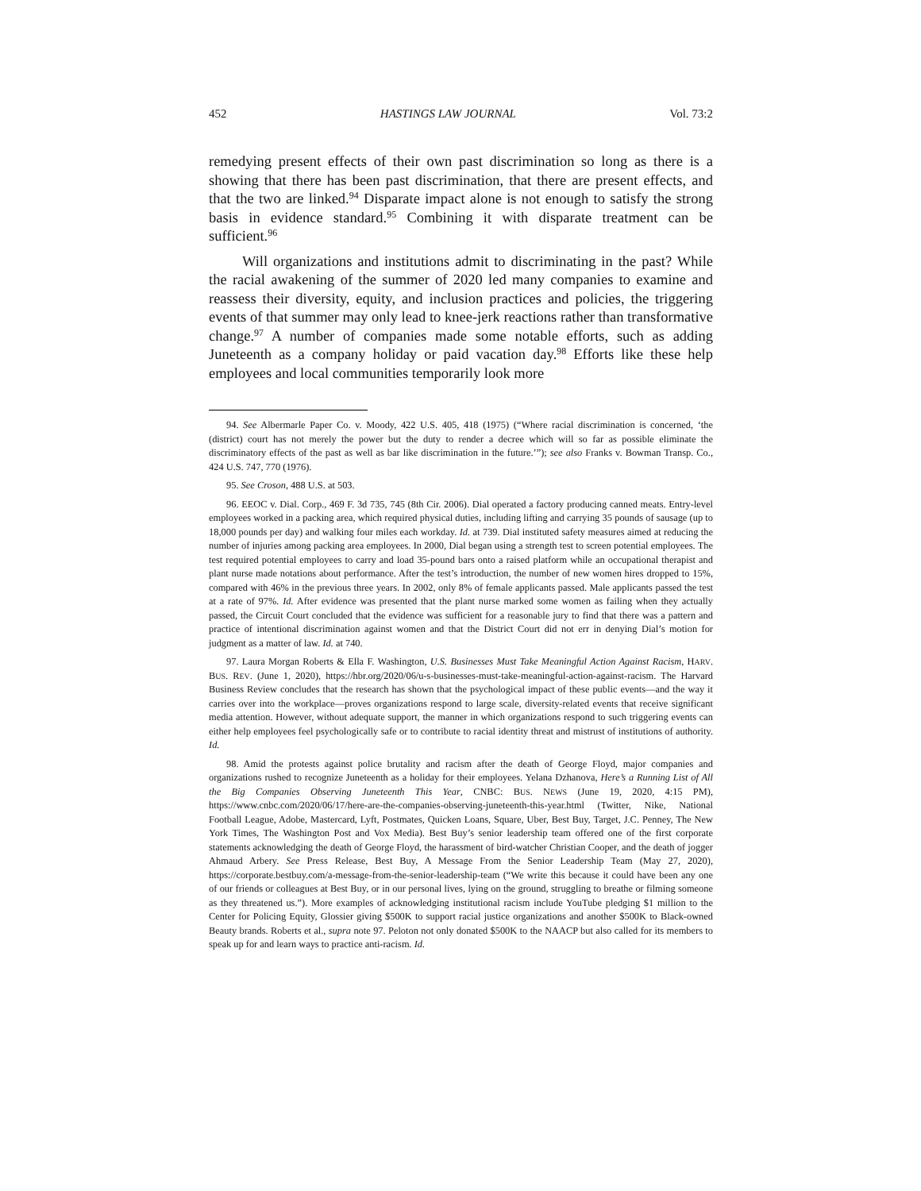452 HASTINGS LAW JOURNAL Vol. 73:2
remedying present effects of their own past discrimination so long as there is a showing that there has been past discrimination, that there are present effects, and that the two are linked.<sup>94</sup> Disparate impact alone is not enough to satisfy the strong basis in evidence standard.<sup>95</sup> Combining it with disparate treatment can be sufficient.<sup>96</sup>
Will organizations and institutions admit to discriminating in the past? While the racial awakening of the summer of 2020 led many companies to examine and reassess their diversity, equity, and inclusion practices and policies, the triggering events of that summer may only lead to knee-jerk reactions rather than transformative change.<sup>97</sup> A number of companies made some notable efforts, such as adding Juneteenth as a company holiday or paid vacation day.<sup>98</sup> Efforts like these help employees and local communities temporarily look more
94. See Albermarle Paper Co. v. Moody, 422 U.S. 405, 418 (1975) (“Where racial discrimination is concerned, ‘the (district) court has not merely the power but the duty to render a decree which will so far as possible eliminate the discriminatory effects of the past as well as bar like discrimination in the future.’”); see also Franks v. Bowman Transp. Co., 424 U.S. 747, 770 (1976).
95. See Croson, 488 U.S. at 503.
96. EEOC v. Dial. Corp., 469 F. 3d 735, 745 (8th Cir. 2006). Dial operated a factory producing canned meats. Entry-level employees worked in a packing area, which required physical duties, including lifting and carrying 35 pounds of sausage (up to 18,000 pounds per day) and walking four miles each workday. Id. at 739. Dial instituted safety measures aimed at reducing the number of injuries among packing area employees. In 2000, Dial began using a strength test to screen potential employees. The test required potential employees to carry and load 35-pound bars onto a raised platform while an occupational therapist and plant nurse made notations about performance. After the test’s introduction, the number of new women hires dropped to 15%, compared with 46% in the previous three years. In 2002, only 8% of female applicants passed. Male applicants passed the test at a rate of 97%. Id. After evidence was presented that the plant nurse marked some women as failing when they actually passed, the Circuit Court concluded that the evidence was sufficient for a reasonable jury to find that there was a pattern and practice of intentional discrimination against women and that the District Court did not err in denying Dial’s motion for judgment as a matter of law. Id. at 740.
97. Laura Morgan Roberts & Ella F. Washington, U.S. Businesses Must Take Meaningful Action Against Racism, HARV. BUS. REV. (June 1, 2020), https://hbr.org/2020/06/u-s-businesses-must-take-meaningful-action-against-racism. The Harvard Business Review concludes that the research has shown that the psychological impact of these public events—and the way it carries over into the workplace—proves organizations respond to large scale, diversity-related events that receive significant media attention. However, without adequate support, the manner in which organizations respond to such triggering events can either help employees feel psychologically safe or to contribute to racial identity threat and mistrust of institutions of authority. Id.
98. Amid the protests against police brutality and racism after the death of George Floyd, major companies and organizations rushed to recognize Juneteenth as a holiday for their employees. Yelana Dzhanova, Here’s a Running List of All the Big Companies Observing Juneteenth This Year, CNBC: BUS. NEWS (June 19, 2020, 4:15 PM), https://www.cnbc.com/2020/06/17/here-are-the-companies-observing-juneteenth-this-year.html (Twitter, Nike, National Football League, Adobe, Mastercard, Lyft, Postmates, Quicken Loans, Square, Uber, Best Buy, Target, J.C. Penney, The New York Times, The Washington Post and Vox Media). Best Buy’s senior leadership team offered one of the first corporate statements acknowledging the death of George Floyd, the harassment of bird-watcher Christian Cooper, and the death of jogger Ahmaud Arbery. See Press Release, Best Buy, A Message From the Senior Leadership Team (May 27, 2020), https://corporate.bestbuy.com/a-message-from-the-senior-leadership-team (“We write this because it could have been any one of our friends or colleagues at Best Buy, or in our personal lives, lying on the ground, struggling to breathe or filming someone as they threatened us.”). More examples of acknowledging institutional racism include YouTube pledging $1 million to the Center for Policing Equity, Glossier giving $500K to support racial justice organizations and another $500K to Black-owned Beauty brands. Roberts et al., supra note 97. Peloton not only donated $500K to the NAACP but also called for its members to speak up for and learn ways to practice anti-racism. Id.